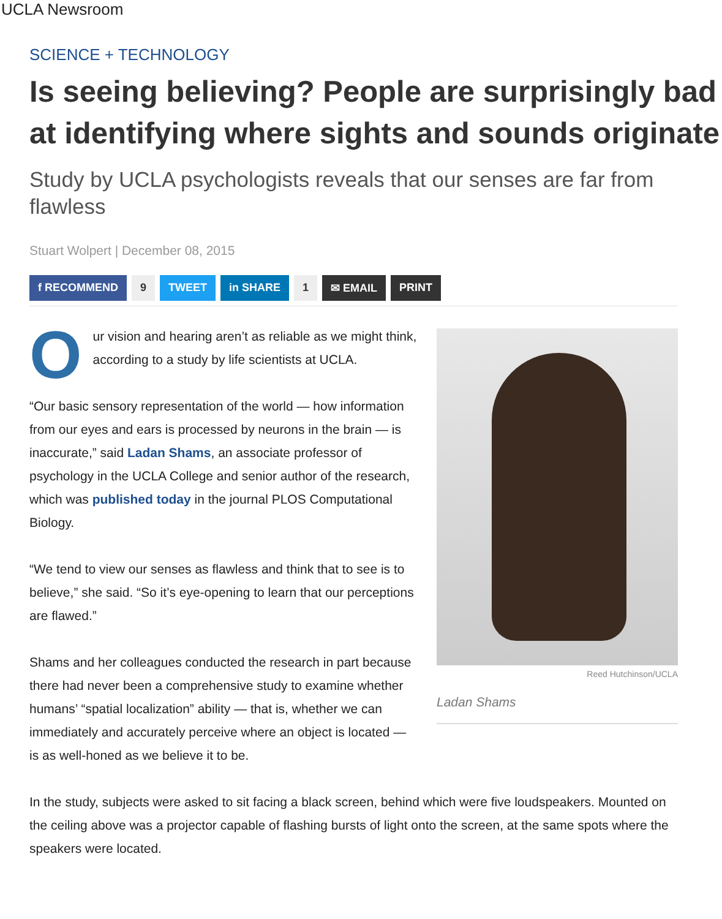UCLA Newsroom
SCIENCE + TECHNOLOGY
Is seeing believing? People are surprisingly bad
at identifying where sights and sounds originate
Study by UCLA psychologists reveals that our senses are far from flawless
Stuart Wolpert | December 08, 2015
f RECOMMEND 9 TWEET in SHARE 1 ✉ EMAIL PRINT
Reed Hutchinson/UCLA
Ladan Shams
Our vision and hearing aren’t as reliable as we might think, according to a study by life scientists at UCLA.
“Our basic sensory representation of the world — how information from our eyes and ears is processed by neurons in the brain — is inaccurate,” said Ladan Shams, an associate professor of psychology in the UCLA College and senior author of the research, which was published today in the journal PLOS Computational Biology.
“We tend to view our senses as flawless and think that to see is to believe,” she said. “So it’s eye-opening to learn that our perceptions are flawed.”
Shams and her colleagues conducted the research in part because there had never been a comprehensive study to examine whether humans’ “spatial localization” ability — that is, whether we can immediately and accurately perceive where an object is located — is as well-honed as we believe it to be.
In the study, subjects were asked to sit facing a black screen, behind which were five loudspeakers. Mounted on the ceiling above was a projector capable of flashing bursts of light onto the screen, at the same spots where the speakers were located.